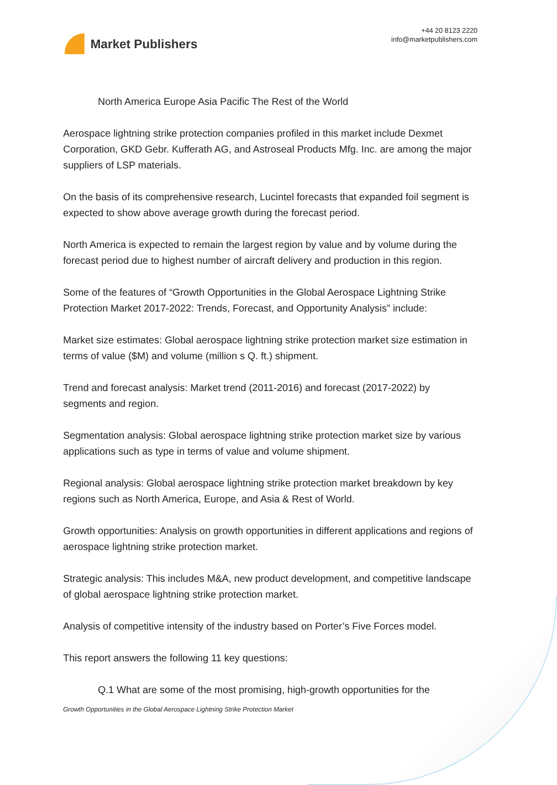Market Publishers
+44 20 8123 2220
info@marketpublishers.com
North America Europe Asia Pacific The Rest of the World
Aerospace lightning strike protection companies profiled in this market include Dexmet Corporation, GKD Gebr. Kufferath AG, and Astroseal Products Mfg. Inc. are among the major suppliers of LSP materials.
On the basis of its comprehensive research, Lucintel forecasts that expanded foil segment is expected to show above average growth during the forecast period.
North America is expected to remain the largest region by value and by volume during the forecast period due to highest number of aircraft delivery and production in this region.
Some of the features of “Growth Opportunities in the Global Aerospace Lightning Strike Protection Market 2017-2022: Trends, Forecast, and Opportunity Analysis” include:
Market size estimates: Global aerospace lightning strike protection market size estimation in terms of value ($M) and volume (million s Q. ft.) shipment.
Trend and forecast analysis: Market trend (2011-2016) and forecast (2017-2022) by segments and region.
Segmentation analysis: Global aerospace lightning strike protection market size by various applications such as type in terms of value and volume shipment.
Regional analysis: Global aerospace lightning strike protection market breakdown by key regions such as North America, Europe, and Asia & Rest of World.
Growth opportunities: Analysis on growth opportunities in different applications and regions of aerospace lightning strike protection market.
Strategic analysis: This includes M&A, new product development, and competitive landscape of global aerospace lightning strike protection market.
Analysis of competitive intensity of the industry based on Porter’s Five Forces model.
This report answers the following 11 key questions:
Q.1 What are some of the most promising, high-growth opportunities for the
Growth Opportunities in the Global Aerospace Lightning Strike Protection Market